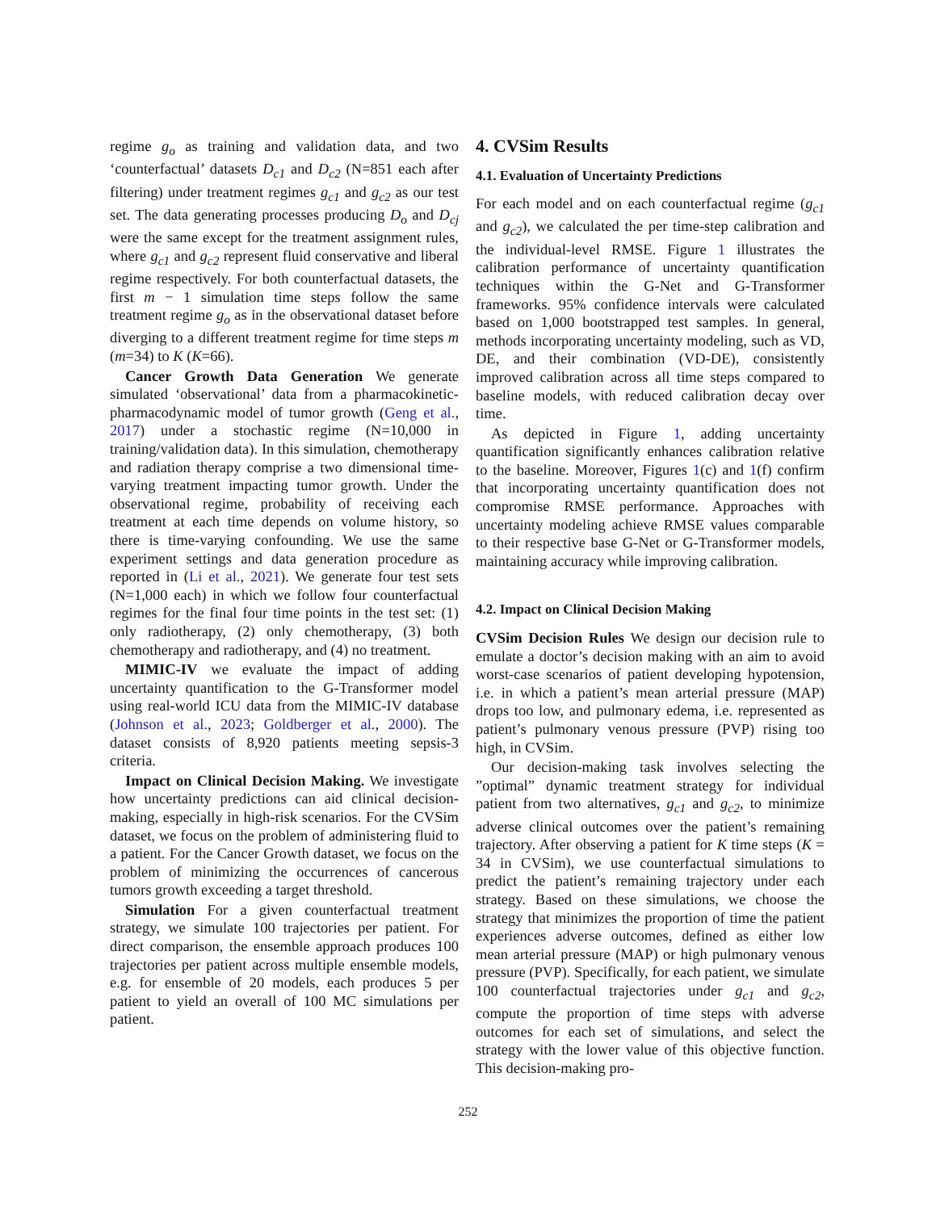regime g<sub>o</sub> as training and validation data, and two ‘counterfactual’ datasets D<sub>c1</sub> and D<sub>c2</sub> (N=851 each after filtering) under treatment regimes g<sub>c1</sub> and g<sub>c2</sub> as our test set. The data generating processes producing D<sub>o</sub> and D<sub>cj</sub> were the same except for the treatment assignment rules, where g<sub>c1</sub> and g<sub>c2</sub> represent fluid conservative and liberal regime respectively. For both counterfactual datasets, the first m − 1 simulation time steps follow the same treatment regime g<sub>o</sub> as in the observational dataset before diverging to a different treatment regime for time steps m (m=34) to K (K=66).
Cancer Growth Data Generation We generate simulated ‘observational’ data from a pharmacokinetic-pharmacodynamic model of tumor growth (Geng et al., 2017) under a stochastic regime (N=10,000 in training/validation data). In this simulation, chemotherapy and radiation therapy comprise a two dimensional time-varying treatment impacting tumor growth. Under the observational regime, probability of receiving each treatment at each time depends on volume history, so there is time-varying confounding. We use the same experiment settings and data generation procedure as reported in (Li et al., 2021). We generate four test sets (N=1,000 each) in which we follow four counterfactual regimes for the final four time points in the test set: (1) only radiotherapy, (2) only chemotherapy, (3) both chemotherapy and radiotherapy, and (4) no treatment.
MIMIC-IV we evaluate the impact of adding uncertainty quantification to the G-Transformer model using real-world ICU data from the MIMIC-IV database (Johnson et al., 2023; Goldberger et al., 2000). The dataset consists of 8,920 patients meeting sepsis-3 criteria.
Impact on Clinical Decision Making. We investigate how uncertainty predictions can aid clinical decision-making, especially in high-risk scenarios. For the CVSim dataset, we focus on the problem of administering fluid to a patient. For the Cancer Growth dataset, we focus on the problem of minimizing the occurrences of cancerous tumors growth exceeding a target threshold.
Simulation For a given counterfactual treatment strategy, we simulate 100 trajectories per patient. For direct comparison, the ensemble approach produces 100 trajectories per patient across multiple ensemble models, e.g. for ensemble of 20 models, each produces 5 per patient to yield an overall of 100 MC simulations per patient.
4. CVSim Results
4.1. Evaluation of Uncertainty Predictions
For each model and on each counterfactual regime (g<sub>c1</sub> and g<sub>c2</sub>), we calculated the per time-step calibration and the individual-level RMSE. Figure 1 illustrates the calibration performance of uncertainty quantification techniques within the G-Net and G-Transformer frameworks. 95% confidence intervals were calculated based on 1,000 bootstrapped test samples. In general, methods incorporating uncertainty modeling, such as VD, DE, and their combination (VD-DE), consistently improved calibration across all time steps compared to baseline models, with reduced calibration decay over time.
As depicted in Figure 1, adding uncertainty quantification significantly enhances calibration relative to the baseline. Moreover, Figures 1(c) and 1(f) confirm that incorporating uncertainty quantification does not compromise RMSE performance. Approaches with uncertainty modeling achieve RMSE values comparable to their respective base G-Net or G-Transformer models, maintaining accuracy while improving calibration.
4.2. Impact on Clinical Decision Making
CVSim Decision Rules We design our decision rule to emulate a doctor’s decision making with an aim to avoid worst-case scenarios of patient developing hypotension, i.e. in which a patient’s mean arterial pressure (MAP) drops too low, and pulmonary edema, i.e. represented as patient’s pulmonary venous pressure (PVP) rising too high, in CVSim.
Our decision-making task involves selecting the ”optimal” dynamic treatment strategy for individual patient from two alternatives, g<sub>c1</sub> and g<sub>c2</sub>, to minimize adverse clinical outcomes over the patient’s remaining trajectory. After observing a patient for K time steps (K = 34 in CVSim), we use counterfactual simulations to predict the patient’s remaining trajectory under each strategy. Based on these simulations, we choose the strategy that minimizes the proportion of time the patient experiences adverse outcomes, defined as either low mean arterial pressure (MAP) or high pulmonary venous pressure (PVP). Specifically, for each patient, we simulate 100 counterfactual trajectories under g<sub>c1</sub> and g<sub>c2</sub>, compute the proportion of time steps with adverse outcomes for each set of simulations, and select the strategy with the lower value of this objective function. This decision-making pro-
252